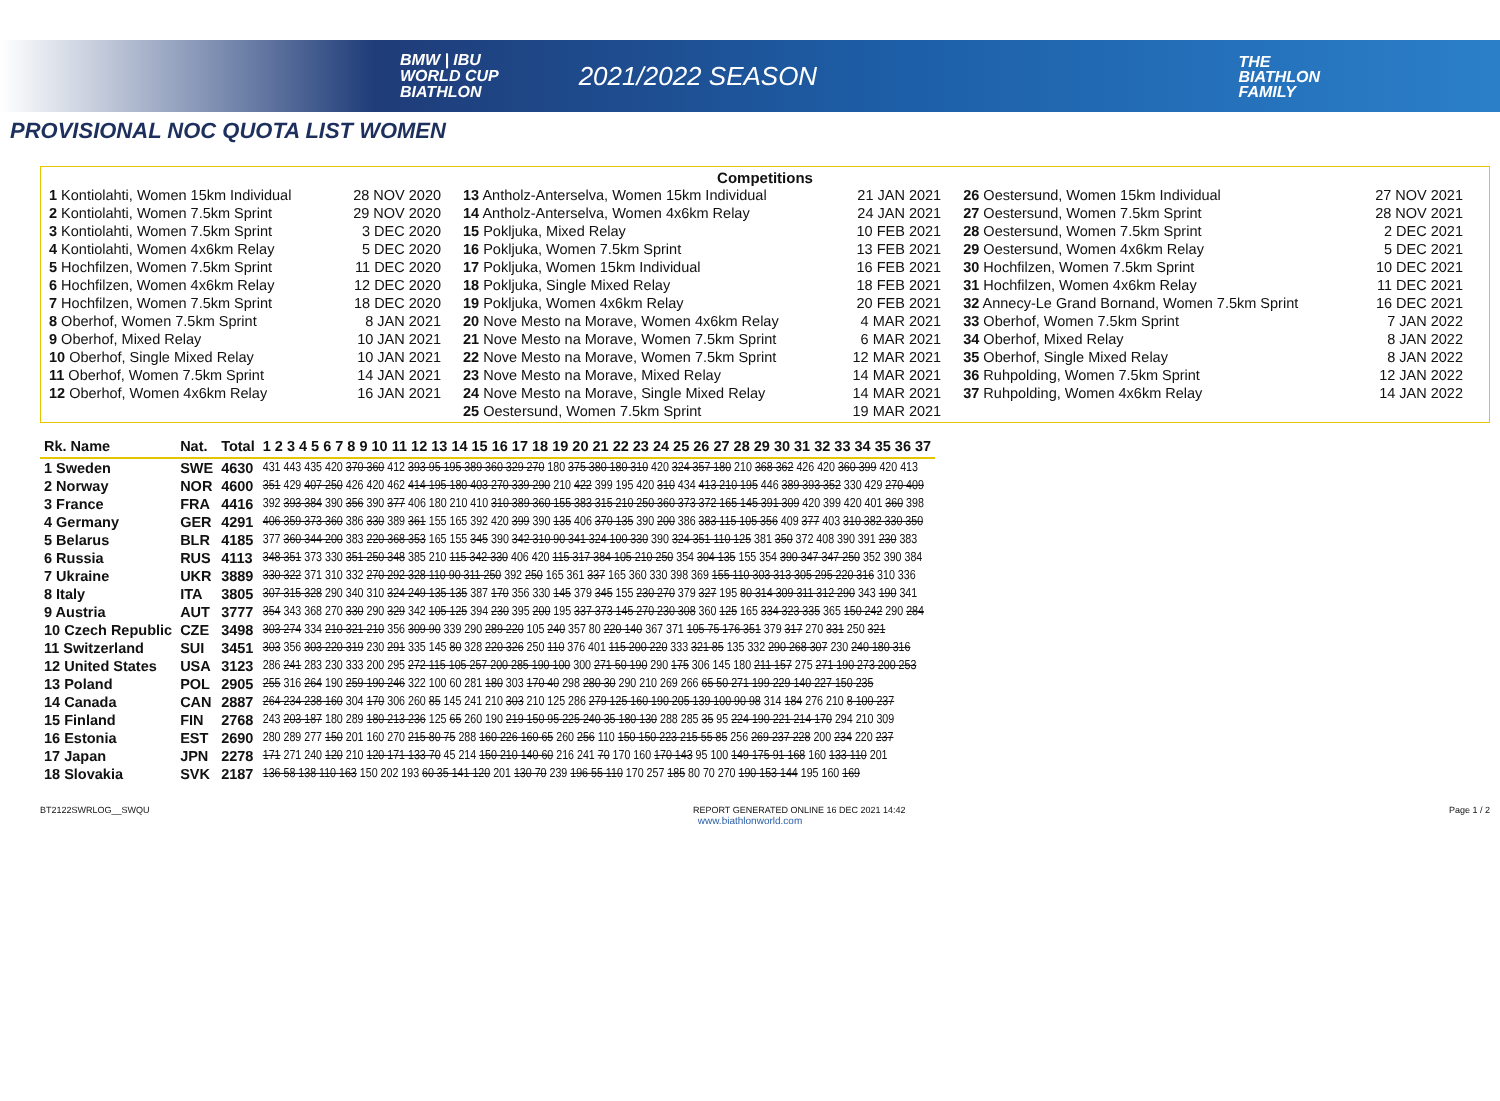BMW | IBU
WORLD CUP
BIATHLON
2021/2022 SEASON
THE
BIATHLON
FAMILY
PROVISIONAL NOC QUOTA LIST WOMEN
Competitions
| 1 Kontiolahti, Women 15km Individual | 28 NOV 2020 | 13 Antholz-Anterselva, Women 15km Individual | 21 JAN 2021 | 26 Oestersund, Women 15km Individual | 27 NOV 2021 |
| 2 Kontiolahti, Women 7.5km Sprint | 29 NOV 2020 | 14 Antholz-Anterselva, Women 4x6km Relay | 24 JAN 2021 | 27 Oestersund, Women 7.5km Sprint | 28 NOV 2021 |
| 3 Kontiolahti, Women 7.5km Sprint | 3 DEC 2020 | 15 Pokljuka, Mixed Relay | 10 FEB 2021 | 28 Oestersund, Women 7.5km Sprint | 2 DEC 2021 |
| 4 Kontiolahti, Women 4x6km Relay | 5 DEC 2020 | 16 Pokljuka, Women 7.5km Sprint | 13 FEB 2021 | 29 Oestersund, Women 4x6km Relay | 5 DEC 2021 |
| 5 Hochfilzen, Women 7.5km Sprint | 11 DEC 2020 | 17 Pokljuka, Women 15km Individual | 16 FEB 2021 | 30 Hochfilzen, Women 7.5km Sprint | 10 DEC 2021 |
| 6 Hochfilzen, Women 4x6km Relay | 12 DEC 2020 | 18 Pokljuka, Single Mixed Relay | 18 FEB 2021 | 31 Hochfilzen, Women 4x6km Relay | 11 DEC 2021 |
| 7 Hochfilzen, Women 7.5km Sprint | 18 DEC 2020 | 19 Pokljuka, Women 4x6km Relay | 20 FEB 2021 | 32 Annecy-Le Grand Bornand, Women 7.5km Sprint | 16 DEC 2021 |
| 8 Oberhof, Women 7.5km Sprint | 8 JAN 2021 | 20 Nove Mesto na Morave, Women 4x6km Relay | 4 MAR 2021 | 33 Oberhof, Women 7.5km Sprint | 7 JAN 2022 |
| 9 Oberhof, Mixed Relay | 10 JAN 2021 | 21 Nove Mesto na Morave, Women 7.5km Sprint | 6 MAR 2021 | 34 Oberhof, Mixed Relay | 8 JAN 2022 |
| 10 Oberhof, Single Mixed Relay | 10 JAN 2021 | 22 Nove Mesto na Morave, Women 7.5km Sprint | 12 MAR 2021 | 35 Oberhof, Single Mixed Relay | 8 JAN 2022 |
| 11 Oberhof, Women 7.5km Sprint | 14 JAN 2021 | 23 Nove Mesto na Morave, Mixed Relay | 14 MAR 2021 | 36 Ruhpolding, Women 7.5km Sprint | 12 JAN 2022 |
| 12 Oberhof, Women 4x6km Relay | 16 JAN 2021 | 24 Nove Mesto na Morave, Single Mixed Relay | 14 MAR 2021 | 37 Ruhpolding, Women 4x6km Relay | 14 JAN 2022 |
| | | 25 Oestersund, Women 7.5km Sprint | 19 MAR 2021 | | |
| Rk. Name | Nat. | Total | 1 2 3 4 5 6 7 8 9 10 11 12 13 14 15 16 17 18 19 20 21 22 23 24 25 26 27 28 29 30 31 32 33 34 35 36 37 |
| --- | --- | --- | --- |
| 1 Sweden | SWE | 4630 | 431 443 435 420 370 360 412 393 95 195 389 360 329 270 180 375 380 180 310 420 324 357 180 210 368 362 426 420 360 399 420 413 |
| 2 Norway | NOR | 4600 | 351 429 407 250 426 420 462 414 195 180 403 270 339 290 210 422 399 195 420 310 434 413 210 195 446 389 393 352 330 429 270 409 |
| 3 France | FRA | 4416 | 392 393 384 390 356 390 377 406 180 210 410 310 389 360 155 383 315 210 250 360 373 372 165 145 391 309 420 399 420 401 360 398 |
| 4 Germany | GER | 4291 | 406 359 373 360 386 330 389 361 155 165 392 420 399 390 135 406 370 135 390 200 386 383 115 105 356 409 377 403 310 382 330 350 |
| 5 Belarus | BLR | 4185 | 377 360 344 200 383 220 368 353 165 155 345 390 342 310 90 341 324 100 330 390 324 351 110 125 381 350 372 408 390 391 230 383 |
| 6 Russia | RUS | 4113 | 348 351 373 330 351 250 348 385 210 115 342 330 406 420 115 317 384 105 210 250 354 304 135 155 354 390 347 347 250 352 390 384 |
| 7 Ukraine | UKR | 3889 | 330 322 371 310 332 270 292 328 110 90 311 250 392 250 165 361 337 165 360 330 398 369 155 110 303 313 305 295 220 316 310 336 |
| 8 Italy | ITA | 3805 | 307 315 328 290 340 310 324 249 135 135 387 170 356 330 145 379 345 155 230 270 379 327 195 80 314 309 311 312 290 343 190 341 |
| 9 Austria | AUT | 3777 | 354 343 368 270 330 290 329 342 105 125 394 230 395 200 195 337 373 145 270 230 308 360 125 165 334 323 335 365 150 242 290 284 |
| 10 Czech Republic | CZE | 3498 | 303 274 334 210 321 210 356 309 90 339 290 289 220 105 240 357 80 220 140 367 371 105 75 176 351 379 317 270 331 250 321 |
| 11 Switzerland | SUI | 3451 | 303 356 303 220 319 230 291 335 145 80 328 220 326 250 110 376 401 115 200 220 333 321 85 135 332 290 268 307 230 240 180 316 |
| 12 United States | USA | 3123 | 286 241 283 230 333 200 295 272 115 105 257 200 285 190 100 300 271 50 190 290 175 306 145 180 211 157 275 271 190 273 200 253 |
| 13 Poland | POL | 2905 | 255 316 264 190 259 190 246 322 100 60 281 180 303 170 40 298 280 30 290 210 269 266 65 50 271 199 229 140 227 150 235 |
| 14 Canada | CAN | 2887 | 264 234 238 160 304 170 306 260 85 145 241 210 303 210 125 286 279 125 160 190 205 139 100 90 98 314 184 276 210 8 100 237 |
| 15 Finland | FIN | 2768 | 243 203 187 180 289 180 213 236 125 65 260 190 219 150 95 225 240 35 180 130 288 285 35 95 224 190 221 214 170 294 210 309 |
| 16 Estonia | EST | 2690 | 280 289 277 150 201 160 270 215 80 75 288 160 226 160 65 260 256 110 150 150 223 215 55 85 256 269 237 228 200 234 220 237 |
| 17 Japan | JPN | 2278 | 171 271 240 120 210 120 171 133 70 45 214 150 210 140 60 216 241 70 170 160 170 143 95 100 149 175 91 168 160 133 110 201 |
| 18 Slovakia | SVK | 2187 | 136 58 138 110 163 150 202 193 60 35 141 120 201 130 70 239 196 55 110 170 257 185 80 70 270 190 153 144 195 160 169 |
BT2122SWRLOG__SWQU REPORT GENERATED ONLINE 16 DEC 2021 14:42 Page 1 / 2
www.biathlonworld.com